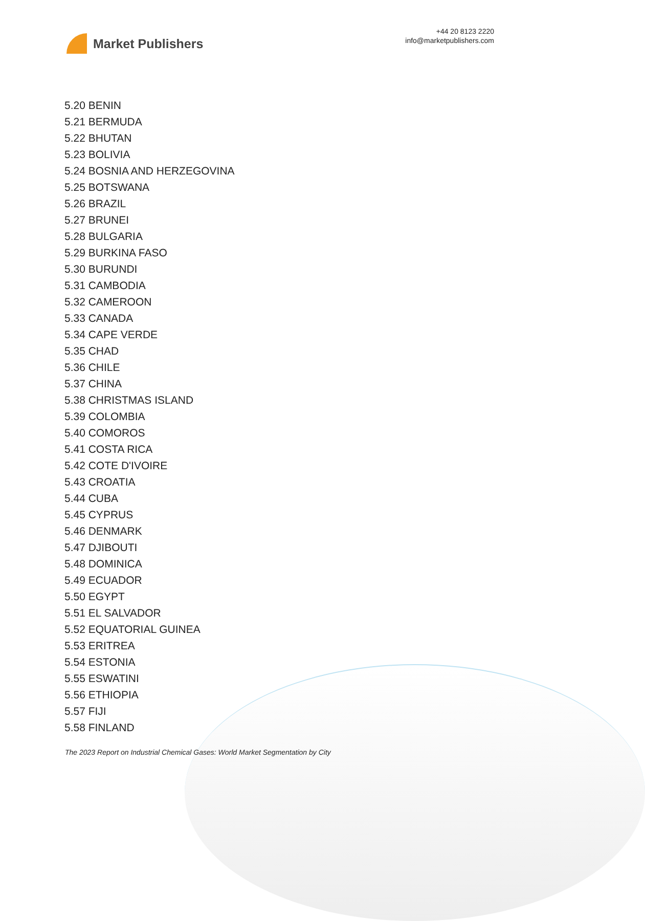Market Publishers
+44 20 8123 2220
info@marketpublishers.com
5.20 BENIN
5.21 BERMUDA
5.22 BHUTAN
5.23 BOLIVIA
5.24 BOSNIA AND HERZEGOVINA
5.25 BOTSWANA
5.26 BRAZIL
5.27 BRUNEI
5.28 BULGARIA
5.29 BURKINA FASO
5.30 BURUNDI
5.31 CAMBODIA
5.32 CAMEROON
5.33 CANADA
5.34 CAPE VERDE
5.35 CHAD
5.36 CHILE
5.37 CHINA
5.38 CHRISTMAS ISLAND
5.39 COLOMBIA
5.40 COMOROS
5.41 COSTA RICA
5.42 COTE D'IVOIRE
5.43 CROATIA
5.44 CUBA
5.45 CYPRUS
5.46 DENMARK
5.47 DJIBOUTI
5.48 DOMINICA
5.49 ECUADOR
5.50 EGYPT
5.51 EL SALVADOR
5.52 EQUATORIAL GUINEA
5.53 ERITREA
5.54 ESTONIA
5.55 ESWATINI
5.56 ETHIOPIA
5.57 FIJI
5.58 FINLAND
The 2023 Report on Industrial Chemical Gases: World Market Segmentation by City